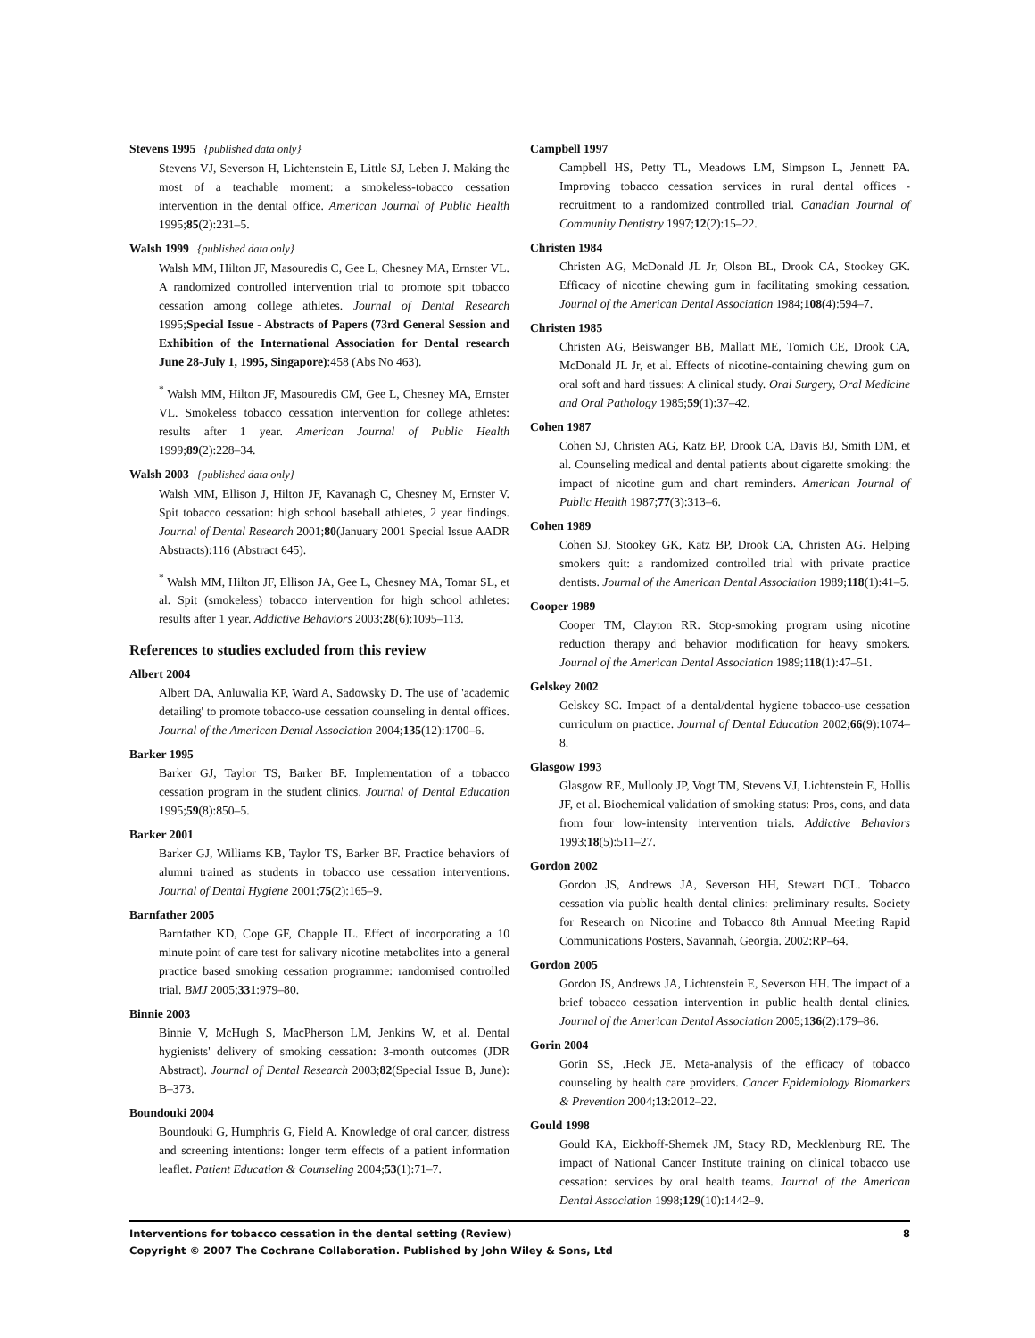Stevens 1995 {published data only}
Stevens VJ, Severson H, Lichtenstein E, Little SJ, Leben J. Making the most of a teachable moment: a smokeless-tobacco cessation intervention in the dental office. American Journal of Public Health 1995;85(2):231–5.
Walsh 1999 {published data only}
Walsh MM, Hilton JF, Masouredis C, Gee L, Chesney MA, Ernster VL. A randomized controlled intervention trial to promote spit tobacco cessation among college athletes. Journal of Dental Research 1995;Special Issue - Abstracts of Papers (73rd General Session and Exhibition of the International Association for Dental research June 28-July 1, 1995, Singapore):458 (Abs No 463).
<sup>*</sup> Walsh MM, Hilton JF, Masouredis CM, Gee L, Chesney MA, Ernster VL. Smokeless tobacco cessation intervention for college athletes: results after 1 year. American Journal of Public Health 1999;89(2):228–34.
Walsh 2003 {published data only}
Walsh MM, Ellison J, Hilton JF, Kavanagh C, Chesney M, Ernster V. Spit tobacco cessation: high school baseball athletes, 2 year findings. Journal of Dental Research 2001;80(January 2001 Special Issue AADR Abstracts):116 (Abstract 645).
<sup>*</sup> Walsh MM, Hilton JF, Ellison JA, Gee L, Chesney MA, Tomar SL, et al. Spit (smokeless) tobacco intervention for high school athletes: results after 1 year. Addictive Behaviors 2003;28(6):1095–113.
References to studies excluded from this review
Albert 2004
Albert DA, Anluwalia KP, Ward A, Sadowsky D. The use of 'academic detailing' to promote tobacco-use cessation counseling in dental offices. Journal of the American Dental Association 2004;135(12):1700–6.
Barker 1995
Barker GJ, Taylor TS, Barker BF. Implementation of a tobacco cessation program in the student clinics. Journal of Dental Education 1995;59(8):850–5.
Barker 2001
Barker GJ, Williams KB, Taylor TS, Barker BF. Practice behaviors of alumni trained as students in tobacco use cessation interventions. Journal of Dental Hygiene 2001;75(2):165–9.
Barnfather 2005
Barnfather KD, Cope GF, Chapple IL. Effect of incorporating a 10 minute point of care test for salivary nicotine metabolites into a general practice based smoking cessation programme: randomised controlled trial. BMJ 2005;331:979–80.
Binnie 2003
Binnie V, McHugh S, MacPherson LM, Jenkins W, et al. Dental hygienists' delivery of smoking cessation: 3-month outcomes (JDR Abstract). Journal of Dental Research 2003;82(Special Issue B, June): B–373.
Boundouki 2004
Boundouki G, Humphris G, Field A. Knowledge of oral cancer, distress and screening intentions: longer term effects of a patient information leaflet. Patient Education & Counseling 2004;53(1):71–7.
Campbell 1997
Campbell HS, Petty TL, Meadows LM, Simpson L, Jennett PA. Improving tobacco cessation services in rural dental offices - recruitment to a randomized controlled trial. Canadian Journal of Community Dentistry 1997;12(2):15–22.
Christen 1984
Christen AG, McDonald JL Jr, Olson BL, Drook CA, Stookey GK. Efficacy of nicotine chewing gum in facilitating smoking cessation. Journal of the American Dental Association 1984;108(4):594–7.
Christen 1985
Christen AG, Beiswanger BB, Mallatt ME, Tomich CE, Drook CA, McDonald JL Jr, et al. Effects of nicotine-containing chewing gum on oral soft and hard tissues: A clinical study. Oral Surgery, Oral Medicine and Oral Pathology 1985;59(1):37–42.
Cohen 1987
Cohen SJ, Christen AG, Katz BP, Drook CA, Davis BJ, Smith DM, et al. Counseling medical and dental patients about cigarette smoking: the impact of nicotine gum and chart reminders. American Journal of Public Health 1987;77(3):313–6.
Cohen 1989
Cohen SJ, Stookey GK, Katz BP, Drook CA, Christen AG. Helping smokers quit: a randomized controlled trial with private practice dentists. Journal of the American Dental Association 1989;118(1):41–5.
Cooper 1989
Cooper TM, Clayton RR. Stop-smoking program using nicotine reduction therapy and behavior modification for heavy smokers. Journal of the American Dental Association 1989;118(1):47–51.
Gelskey 2002
Gelskey SC. Impact of a dental/dental hygiene tobacco-use cessation curriculum on practice. Journal of Dental Education 2002;66(9):1074–8.
Glasgow 1993
Glasgow RE, Mullooly JP, Vogt TM, Stevens VJ, Lichtenstein E, Hollis JF, et al. Biochemical validation of smoking status: Pros, cons, and data from four low-intensity intervention trials. Addictive Behaviors 1993;18(5):511–27.
Gordon 2002
Gordon JS, Andrews JA, Severson HH, Stewart DCL. Tobacco cessation via public health dental clinics: preliminary results. Society for Research on Nicotine and Tobacco 8th Annual Meeting Rapid Communications Posters, Savannah, Georgia. 2002:RP–64.
Gordon 2005
Gordon JS, Andrews JA, Lichtenstein E, Severson HH. The impact of a brief tobacco cessation intervention in public health dental clinics. Journal of the American Dental Association 2005;136(2):179–86.
Gorin 2004
Gorin SS, .Heck JE. Meta-analysis of the efficacy of tobacco counseling by health care providers. Cancer Epidemiology Biomarkers & Prevention 2004;13:2012–22.
Gould 1998
Gould KA, Eickhoff-Shemek JM, Stacy RD, Mecklenburg RE. The impact of National Cancer Institute training on clinical tobacco use cessation: services by oral health teams. Journal of the American Dental Association 1998;129(10):1442–9.
Interventions for tobacco cessation in the dental setting (Review) 8
Copyright © 2007 The Cochrane Collaboration. Published by John Wiley & Sons, Ltd